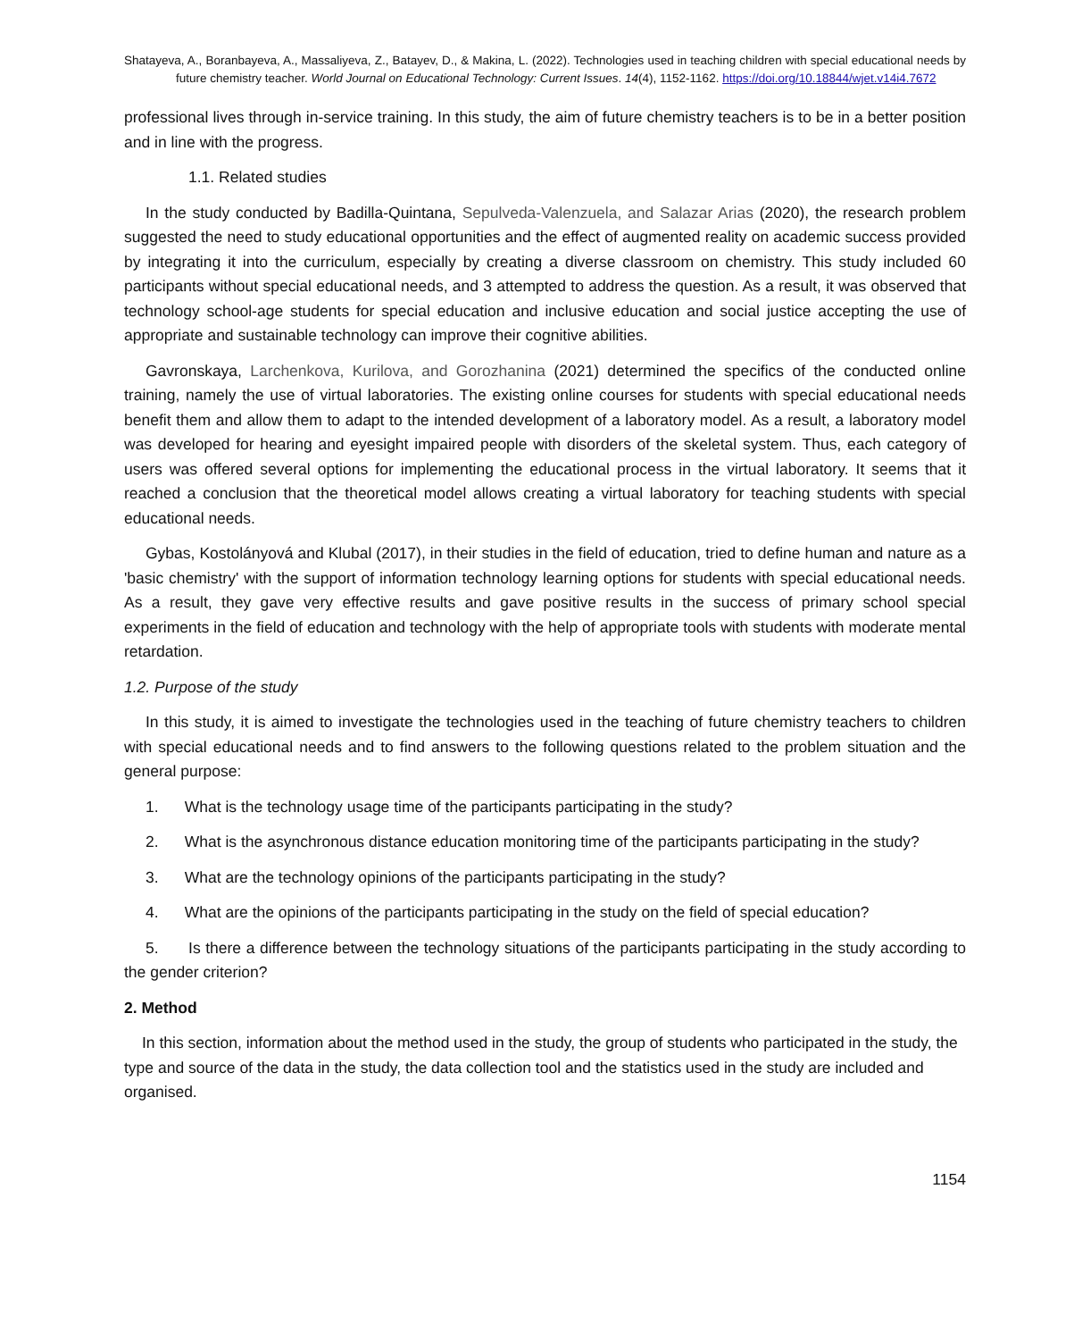Shatayeva, A., Boranbayeva, A., Massaliyeva, Z., Batayev, D., & Makina, L. (2022). Technologies used in teaching children with special educational needs by future chemistry teacher. World Journal on Educational Technology: Current Issues. 14(4), 1152-1162. https://doi.org/10.18844/wjet.v14i4.7672
professional lives through in-service training. In this study, the aim of future chemistry teachers is to be in a better position and in line with the progress.
1.1. Related studies
In the study conducted by Badilla-Quintana, Sepulveda-Valenzuela, and Salazar Arias (2020), the research problem suggested the need to study educational opportunities and the effect of augmented reality on academic success provided by integrating it into the curriculum, especially by creating a diverse classroom on chemistry. This study included 60 participants without special educational needs, and 3 attempted to address the question. As a result, it was observed that technology school-age students for special education and inclusive education and social justice accepting the use of appropriate and sustainable technology can improve their cognitive abilities.
Gavronskaya, Larchenkova, Kurilova, and Gorozhanina (2021) determined the specifics of the conducted online training, namely the use of virtual laboratories. The existing online courses for students with special educational needs benefit them and allow them to adapt to the intended development of a laboratory model. As a result, a laboratory model was developed for hearing and eyesight impaired people with disorders of the skeletal system. Thus, each category of users was offered several options for implementing the educational process in the virtual laboratory. It seems that it reached a conclusion that the theoretical model allows creating a virtual laboratory for teaching students with special educational needs.
Gybas, Kostolányová and Klubal (2017), in their studies in the field of education, tried to define human and nature as a 'basic chemistry' with the support of information technology learning options for students with special educational needs. As a result, they gave very effective results and gave positive results in the success of primary school special experiments in the field of education and technology with the help of appropriate tools with students with moderate mental retardation.
1.2. Purpose of the study
In this study, it is aimed to investigate the technologies used in the teaching of future chemistry teachers to children with special educational needs and to find answers to the following questions related to the problem situation and the general purpose:
1. What is the technology usage time of the participants participating in the study?
2. What is the asynchronous distance education monitoring time of the participants participating in the study?
3. What are the technology opinions of the participants participating in the study?
4. What are the opinions of the participants participating in the study on the field of special education?
5. Is there a difference between the technology situations of the participants participating in the study according to the gender criterion?
2. Method
In this section, information about the method used in the study, the group of students who participated in the study, the type and source of the data in the study, the data collection tool and the statistics used in the study are included and organised.
1154